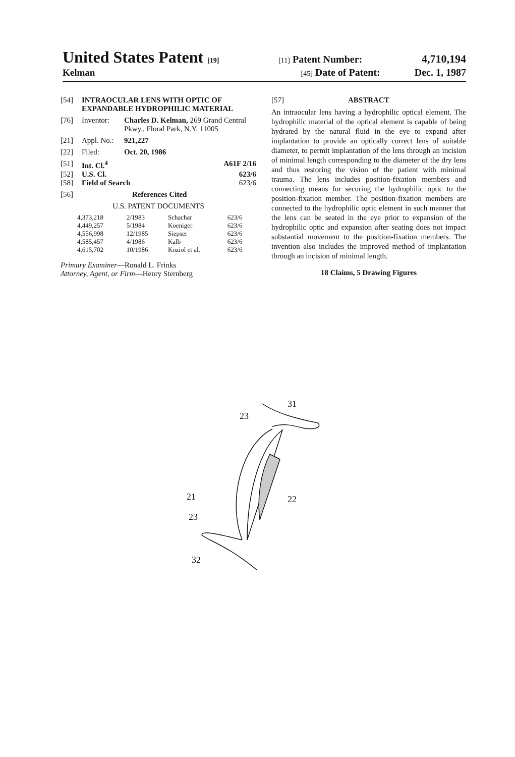United States Patent [19] [11] Patent Number: 4,710,194
Kelman [45] Date of Patent: Dec. 1, 1987
[54] INTRAOCULAR LENS WITH OPTIC OF EXPANDABLE HYDROPHILIC MATERIAL
[76] Inventor: Charles D. Kelman, 269 Grand Central Pkwy., Floral Park, N.Y. 11005
[21] Appl. No.: 921,227
[22] Filed: Oct. 20, 1986
[51] Int. Cl.<sup>4</sup> A61F 2/16
[52] U.S. Cl. 623/6
[58] Field of Search 623/6
[56] References Cited
U.S. PATENT DOCUMENTS
| 4,373,218 | 2/1983 | Schachar | 623/6 |
| 4,449,257 | 5/1984 | Koeniger | 623/6 |
| 4,556,998 | 12/1985 | Siepser | 623/6 |
| 4,585,457 | 4/1986 | Kalb | 623/6 |
| 4,615,702 | 10/1986 | Koziol et al. | 623/6 |
Primary Examiner—Ronald L. Frinks
Attorney, Agent, or Firm—Henry Sternberg
[57] ABSTRACT
An intraocular lens having a hydrophilic optical element. The hydrophilic material of the optical element is capable of being hydrated by the natural fluid in the eye to expand after implantation to provide an optically correct lens of suitable diameter, to permit implantation of the lens through an incision of minimal length corresponding to the diameter of the dry lens and thus restoring the vision of the patient with minimal trauma. The lens includes position-fixation members and connecting means for securing the hydrophilic optic to the position-fixation member. The position-fixation members are connected to the hydrophilic optic element in such manner that the lens can be seated in the eye prior to expansion of the hydrophilic optic and expansion after seating does not impact substantial movement to the position-fixation members. The invention also includes the improved method of implantation through an incision of minimal length.
18 Claims, 5 Drawing Figures
21
22
23
23
31
32